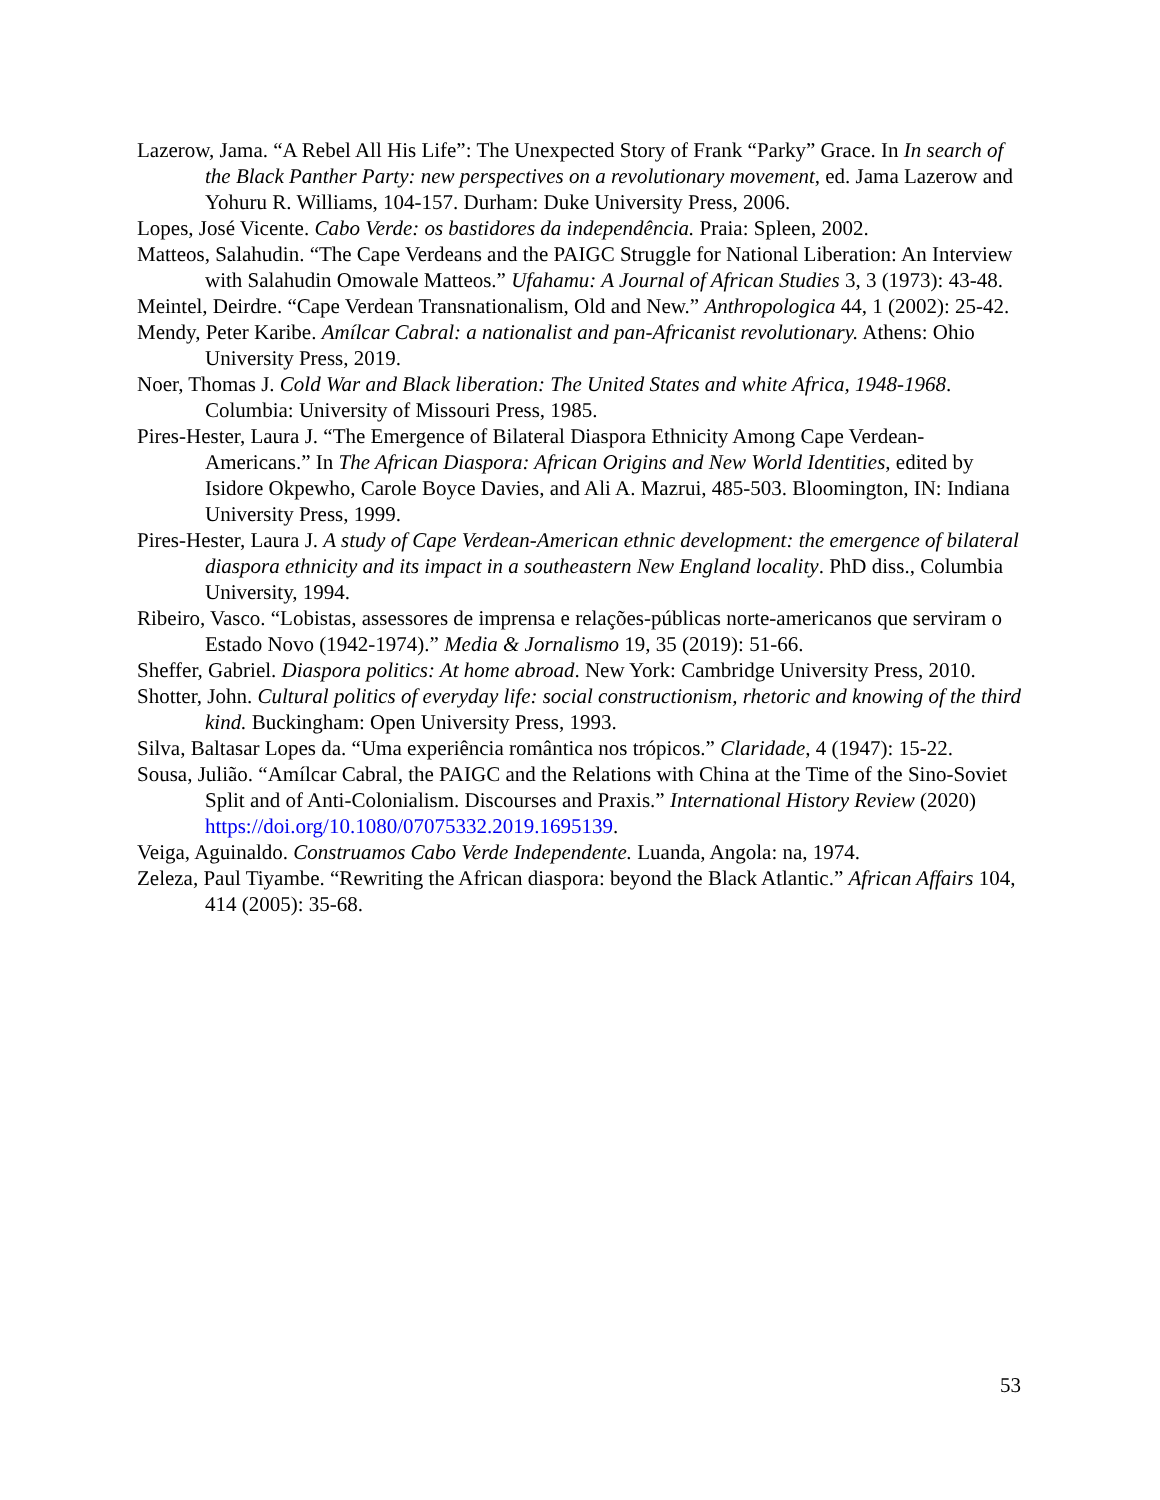Lazerow, Jama. “A Rebel All His Life”: The Unexpected Story of Frank “Parky” Grace. In In search of the Black Panther Party: new perspectives on a revolutionary movement, ed. Jama Lazerow and Yohuru R. Williams, 104-157. Durham: Duke University Press, 2006.
Lopes, José Vicente. Cabo Verde: os bastidores da independência. Praia: Spleen, 2002.
Matteos, Salahudin. “The Cape Verdeans and the PAIGC Struggle for National Liberation: An Interview with Salahudin Omowale Matteos.” Ufahamu: A Journal of African Studies 3, 3 (1973): 43-48.
Meintel, Deirdre. “Cape Verdean Transnationalism, Old and New.” Anthropologica 44, 1 (2002): 25-42.
Mendy, Peter Karibe. Amílcar Cabral: a nationalist and pan-Africanist revolutionary. Athens: Ohio University Press, 2019.
Noer, Thomas J. Cold War and Black liberation: The United States and white Africa, 1948-1968. Columbia: University of Missouri Press, 1985.
Pires-Hester, Laura J. “The Emergence of Bilateral Diaspora Ethnicity Among Cape Verdean-Americans.” In The African Diaspora: African Origins and New World Identities, edited by Isidore Okpewho, Carole Boyce Davies, and Ali A. Mazrui, 485-503. Bloomington, IN: Indiana University Press, 1999.
Pires-Hester, Laura J. A study of Cape Verdean-American ethnic development: the emergence of bilateral diaspora ethnicity and its impact in a southeastern New England locality. PhD diss., Columbia University, 1994.
Ribeiro, Vasco. “Lobistas, assessores de imprensa e relações-públicas norte-americanos que serviram o Estado Novo (1942-1974).” Media & Jornalismo 19, 35 (2019): 51-66.
Sheffer, Gabriel. Diaspora politics: At home abroad. New York: Cambridge University Press, 2010.
Shotter, John. Cultural politics of everyday life: social constructionism, rhetoric and knowing of the third kind. Buckingham: Open University Press, 1993.
Silva, Baltasar Lopes da. “Uma experiência romântica nos trópicos.” Claridade, 4 (1947): 15-22.
Sousa, Julião. “Amílcar Cabral, the PAIGC and the Relations with China at the Time of the Sino-Soviet Split and of Anti-Colonialism. Discourses and Praxis.” International History Review (2020) https://doi.org/10.1080/07075332.2019.1695139.
Veiga, Aguinaldo. Construamos Cabo Verde Independente. Luanda, Angola: na, 1974.
Zeleza, Paul Tiyambe. “Rewriting the African diaspora: beyond the Black Atlantic.” African Affairs 104, 414 (2005): 35-68.
53